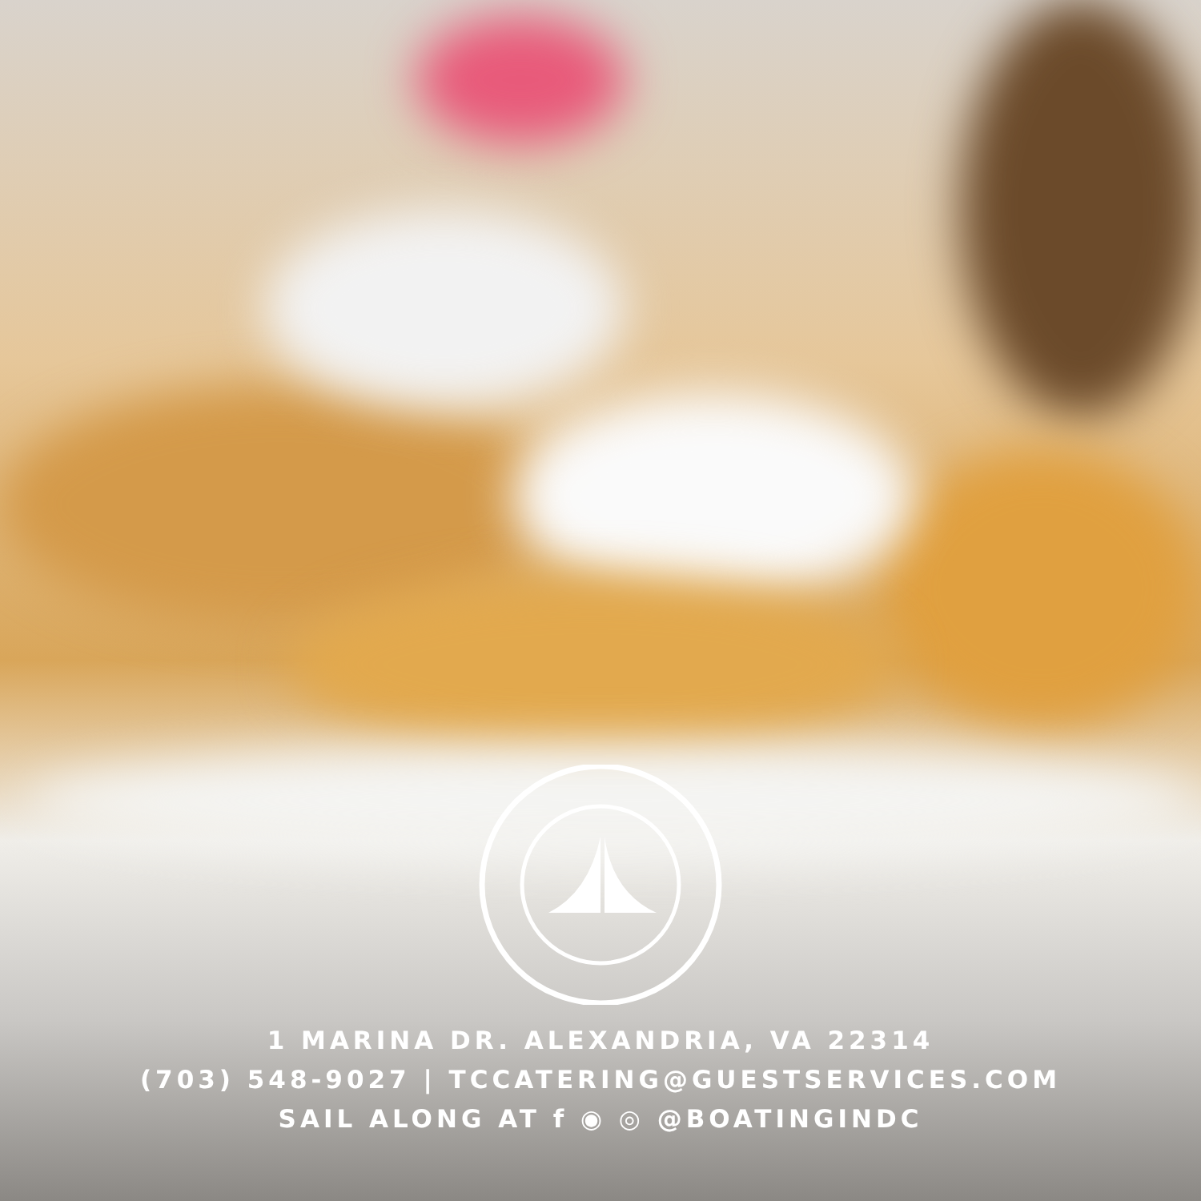1 MARINA DR. ALEXANDRIA, VA 22314
(703) 548-9027 | TCCATERING@GUESTSERVICES.COM
SAIL ALONG AT f ◉ ◎ @BOATINGINDC